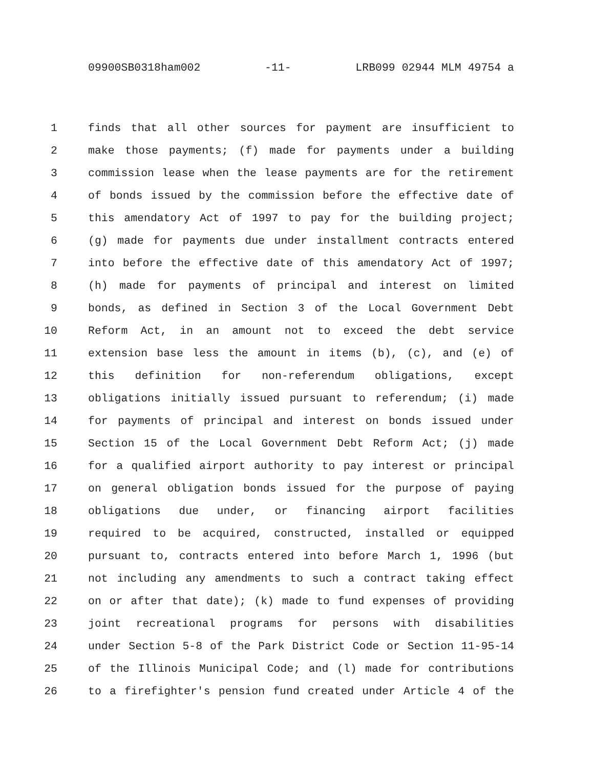09900SB0318ham002 -11- LRB099 02944 MLM 49754 a
1 finds that all other sources for payment are insufficient to
2 make those payments; (f) made for payments under a building
3 commission lease when the lease payments are for the retirement
4 of bonds issued by the commission before the effective date of
5 this amendatory Act of 1997 to pay for the building project;
6 (g) made for payments due under installment contracts entered
7 into before the effective date of this amendatory Act of 1997;
8 (h) made for payments of principal and interest on limited
9 bonds, as defined in Section 3 of the Local Government Debt
10 Reform Act, in an amount not to exceed the debt service
11 extension base less the amount in items (b), (c), and (e) of
12 this definition for non-referendum obligations, except
13 obligations initially issued pursuant to referendum; (i) made
14 for payments of principal and interest on bonds issued under
15 Section 15 of the Local Government Debt Reform Act; (j) made
16 for a qualified airport authority to pay interest or principal
17 on general obligation bonds issued for the purpose of paying
18 obligations due under, or financing airport facilities
19 required to be acquired, constructed, installed or equipped
20 pursuant to, contracts entered into before March 1, 1996 (but
21 not including any amendments to such a contract taking effect
22 on or after that date); (k) made to fund expenses of providing
23 joint recreational programs for persons with disabilities
24 under Section 5-8 of the Park District Code or Section 11-95-14
25 of the Illinois Municipal Code; and (l) made for contributions
26 to a firefighter's pension fund created under Article 4 of the